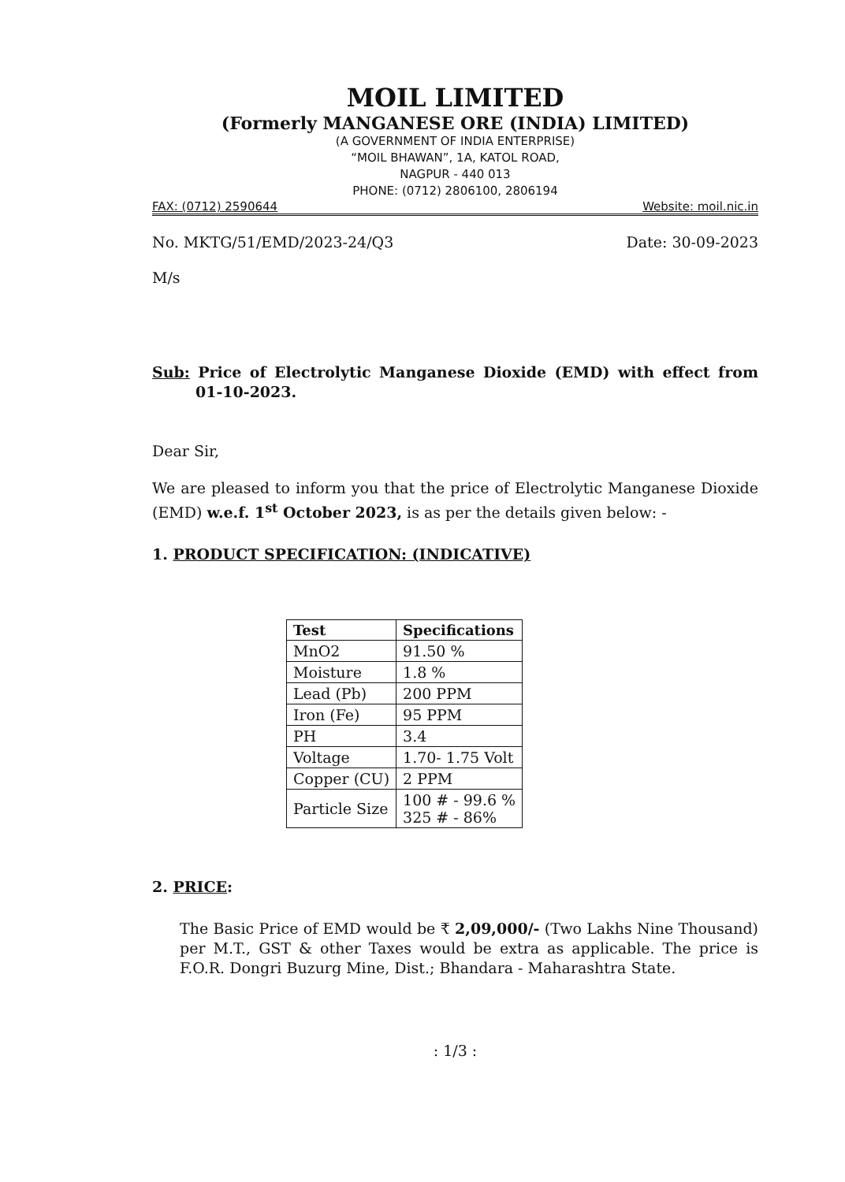MOIL LIMITED
(Formerly MANGANESE ORE (INDIA) LIMITED)
(A GOVERNMENT OF INDIA ENTERPRISE)
“MOIL BHAWAN”, 1A, KATOL ROAD,
NAGPUR - 440 013
PHONE: (0712) 2806100, 2806194
FAX: (0712) 2590644 Website: moil.nic.in
No. MKTG/51/EMD/2023-24/Q3 Date: 30-09-2023
M/s
Sub: Price of Electrolytic Manganese Dioxide (EMD) with effect from 01-10-2023.
Dear Sir,
We are pleased to inform you that the price of Electrolytic Manganese Dioxide (EMD) w.e.f. 1<sup>st</sup> October 2023, is as per the details given below: -
1. PRODUCT SPECIFICATION: (INDICATIVE)
| Test | Specifications |
| --- | --- |
| MnO2 | 91.50 % |
| Moisture | 1.8 % |
| Lead (Pb) | 200 PPM |
| Iron (Fe) | 95 PPM |
| PH | 3.4 |
| Voltage | 1.70- 1.75 Volt |
| Copper (CU) | 2 PPM |
| Particle Size | 100 # - 99.6 % 325 # - 86% |
2. PRICE:
The Basic Price of EMD would be ₹ 2,09,000/- (Two Lakhs Nine Thousand) per M.T., GST & other Taxes would be extra as applicable. The price is F.O.R. Dongri Buzurg Mine, Dist.; Bhandara - Maharashtra State.
: 1/3 :